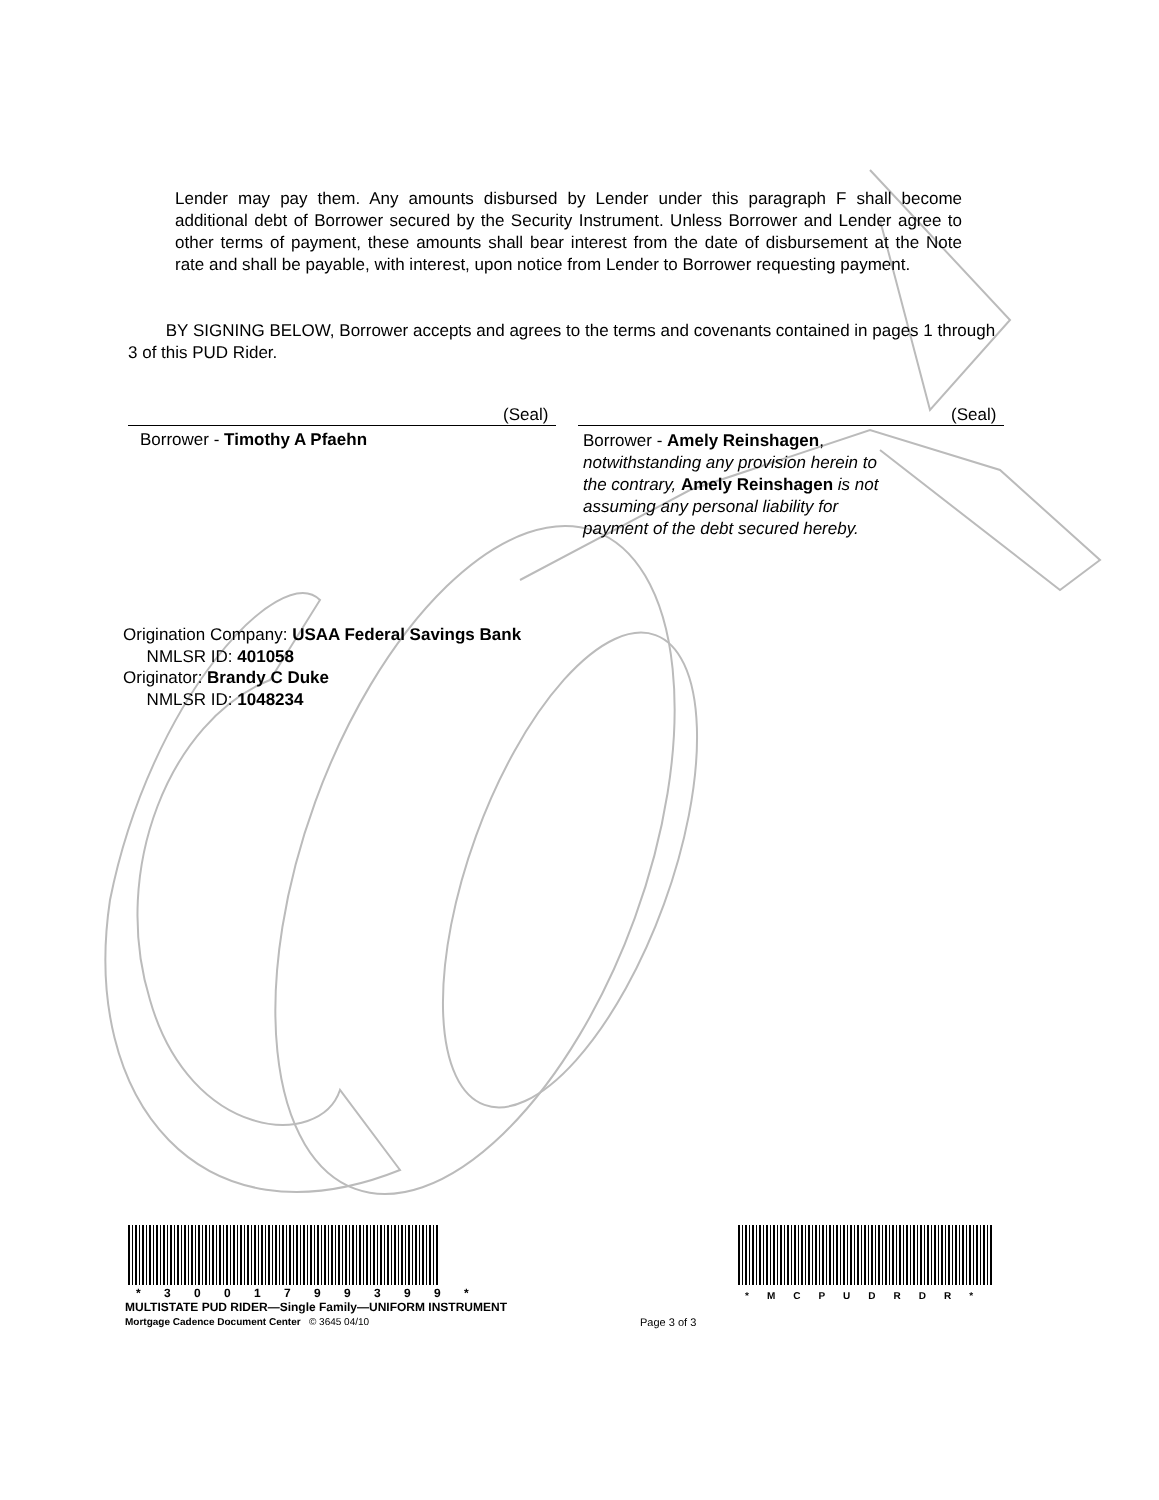Lender may pay them. Any amounts disbursed by Lender under this paragraph F shall become additional debt of Borrower secured by the Security Instrument. Unless Borrower and Lender agree to other terms of payment, these amounts shall bear interest from the date of disbursement at the Note rate and shall be payable, with interest, upon notice from Lender to Borrower requesting payment.
BY SIGNING BELOW, Borrower accepts and agrees to the terms and covenants contained in pages 1 through 3 of this PUD Rider.
(Seal) (Seal)
Borrower - Timothy A Pfaehn
Borrower - Amely Reinshagen, notwithstanding any provision herein to the contrary, Amely Reinshagen is not assuming any personal liability for payment of the debt secured hereby.
Origination Company: USAA Federal Savings Bank
NMLSR ID: 401058
Originator: Brandy C Duke
NMLSR ID: 1048234
* 3 0 0 1 7 9 9 3 9 9 * *MCPUDRDR*
MULTISTATE PUD RIDER—Single Family—UNIFORM INSTRUMENT
Mortgage Cadence Document Center © 3645 04/10
Page 3 of 3